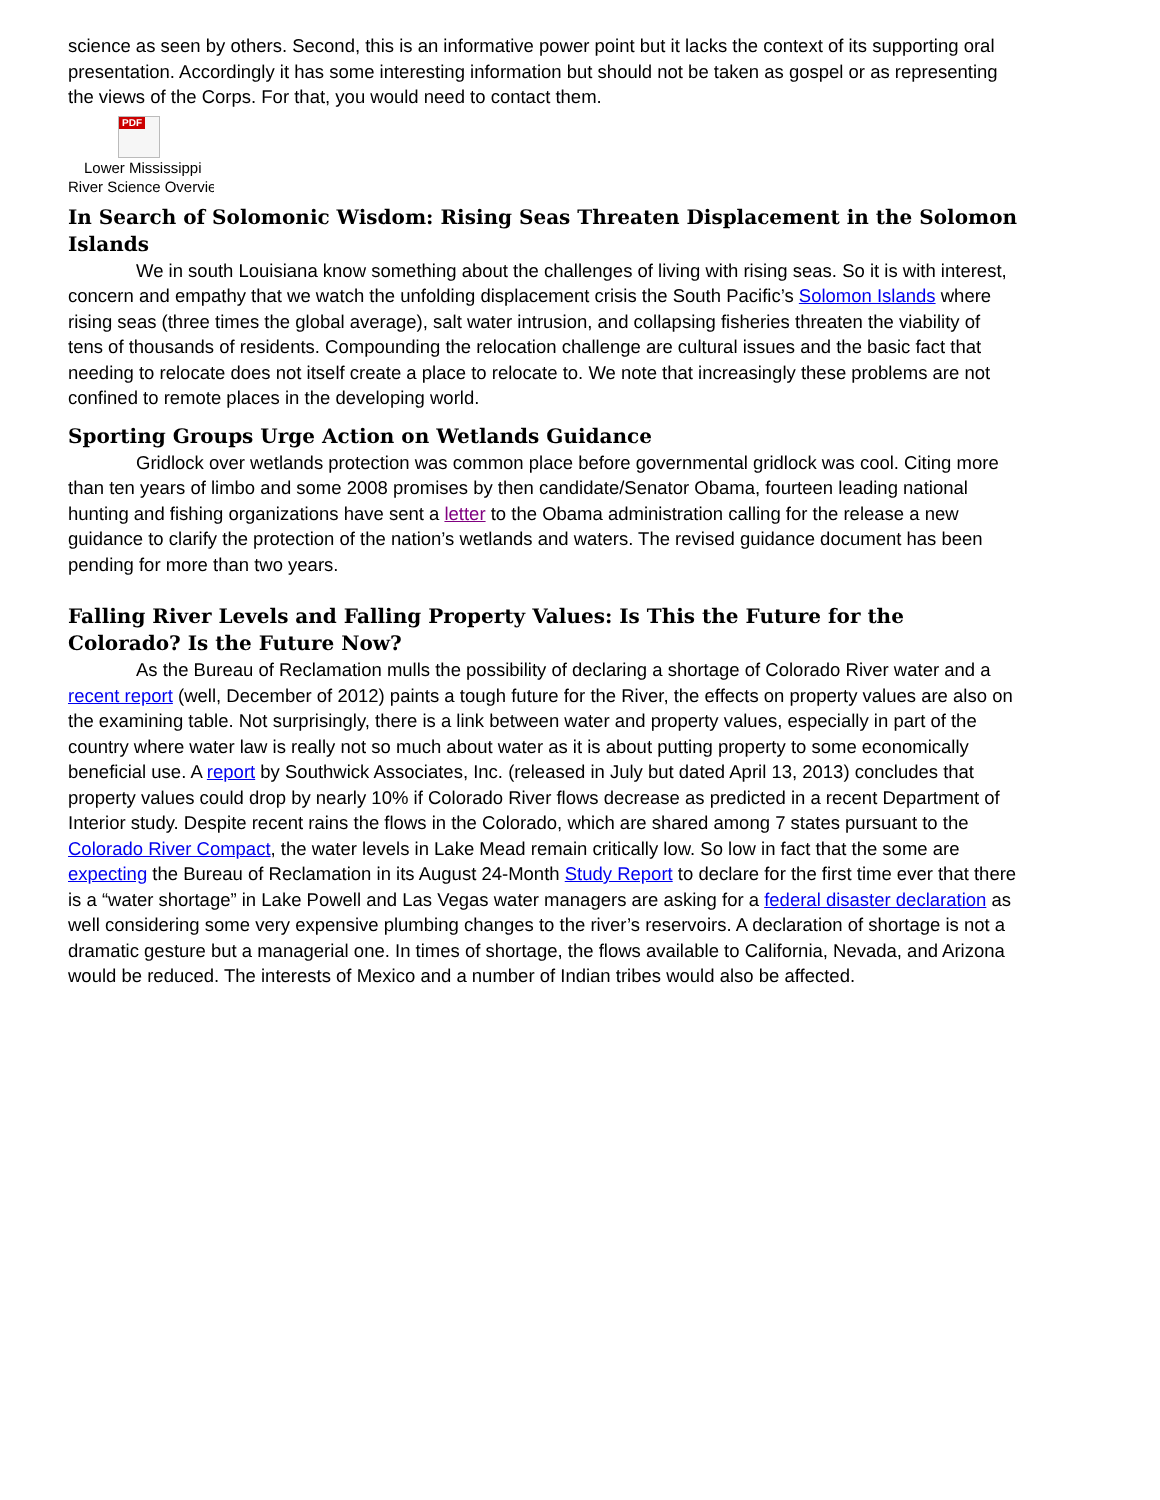science as seen by others. Second, this is an informative power point but it lacks the context of its supporting oral presentation. Accordingly it has some interesting information but should not be taken as gospel or as representing the views of the Corps. For that, you would need to contact them.
PDF
Lower Mississippi
River Science Overvie
In Search of Solomonic Wisdom: Rising Seas Threaten Displacement in the Solomon Islands
We in south Louisiana know something about the challenges of living with rising seas. So it is with interest, concern and empathy that we watch the unfolding displacement crisis the South Pacific’s Solomon Islands where rising seas (three times the global average), salt water intrusion, and collapsing fisheries threaten the viability of tens of thousands of residents. Compounding the relocation challenge are cultural issues and the basic fact that needing to relocate does not itself create a place to relocate to. We note that increasingly these problems are not confined to remote places in the developing world.
Sporting Groups Urge Action on Wetlands Guidance
Gridlock over wetlands protection was common place before governmental gridlock was cool. Citing more than ten years of limbo and some 2008 promises by then candidate/Senator Obama, fourteen leading national hunting and fishing organizations have sent a letter to the Obama administration calling for the release a new guidance to clarify the protection of the nation’s wetlands and waters. The revised guidance document has been pending for more than two years.
Falling River Levels and Falling Property Values: Is This the Future for the Colorado? Is the Future Now?
As the Bureau of Reclamation mulls the possibility of declaring a shortage of Colorado River water and a recent report (well, December of 2012) paints a tough future for the River, the effects on property values are also on the examining table. Not surprisingly, there is a link between water and property values, especially in part of the country where water law is really not so much about water as it is about putting property to some economically beneficial use. A report by Southwick Associates, Inc. (released in July but dated April 13, 2013) concludes that property values could drop by nearly 10% if Colorado River flows decrease as predicted in a recent Department of Interior study. Despite recent rains the flows in the Colorado, which are shared among 7 states pursuant to the Colorado River Compact, the water levels in Lake Mead remain critically low. So low in fact that the some are expecting the Bureau of Reclamation in its August 24-Month Study Report to declare for the first time ever that there is a “water shortage” in Lake Powell and Las Vegas water managers are asking for a federal disaster declaration as well considering some very expensive plumbing changes to the river’s reservoirs. A declaration of shortage is not a dramatic gesture but a managerial one. In times of shortage, the flows available to California, Nevada, and Arizona would be reduced. The interests of Mexico and a number of Indian tribes would also be affected.